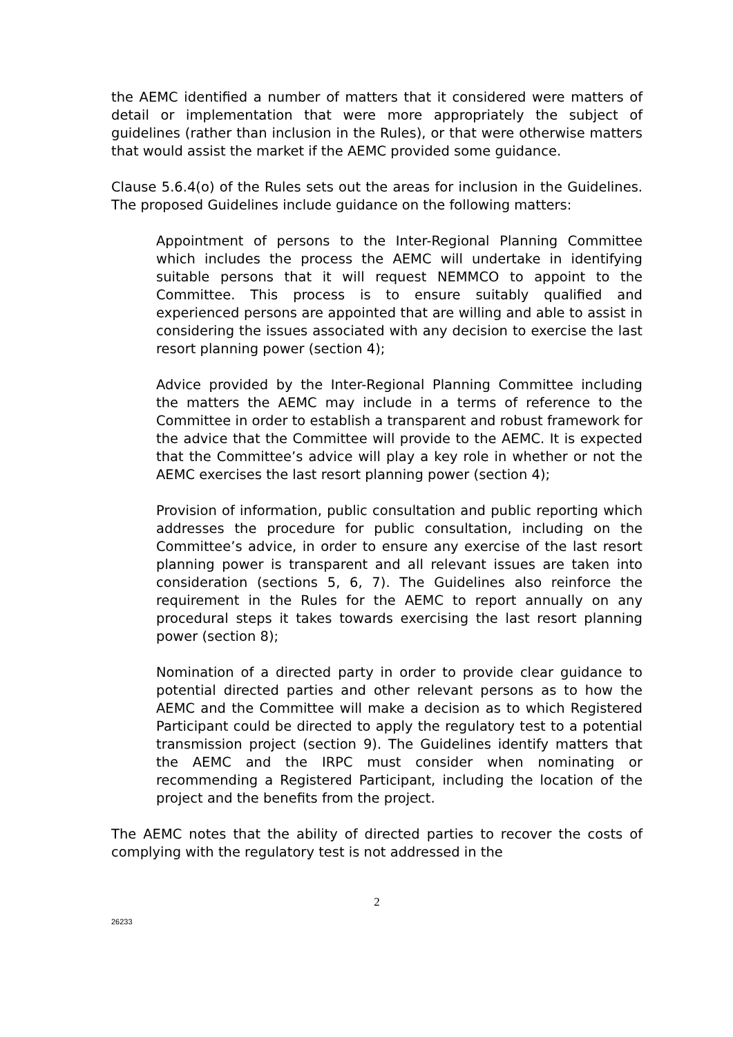the AEMC identified a number of matters that it considered were matters of detail or implementation that were more appropriately the subject of guidelines (rather than inclusion in the Rules), or that were otherwise matters that would assist the market if the AEMC provided some guidance.
Clause 5.6.4(o) of the Rules sets out the areas for inclusion in the Guidelines. The proposed Guidelines include guidance on the following matters:
Appointment of persons to the Inter-Regional Planning Committee which includes the process the AEMC will undertake in identifying suitable persons that it will request NEMMCO to appoint to the Committee. This process is to ensure suitably qualified and experienced persons are appointed that are willing and able to assist in considering the issues associated with any decision to exercise the last resort planning power (section 4);
Advice provided by the Inter-Regional Planning Committee including the matters the AEMC may include in a terms of reference to the Committee in order to establish a transparent and robust framework for the advice that the Committee will provide to the AEMC. It is expected that the Committee’s advice will play a key role in whether or not the AEMC exercises the last resort planning power (section 4);
Provision of information, public consultation and public reporting which addresses the procedure for public consultation, including on the Committee’s advice, in order to ensure any exercise of the last resort planning power is transparent and all relevant issues are taken into consideration (sections 5, 6, 7). The Guidelines also reinforce the requirement in the Rules for the AEMC to report annually on any procedural steps it takes towards exercising the last resort planning power (section 8);
Nomination of a directed party in order to provide clear guidance to potential directed parties and other relevant persons as to how the AEMC and the Committee will make a decision as to which Registered Participant could be directed to apply the regulatory test to a potential transmission project (section 9). The Guidelines identify matters that the AEMC and the IRPC must consider when nominating or recommending a Registered Participant, including the location of the project and the benefits from the project.
The AEMC notes that the ability of directed parties to recover the costs of complying with the regulatory test is not addressed in the
2
26233